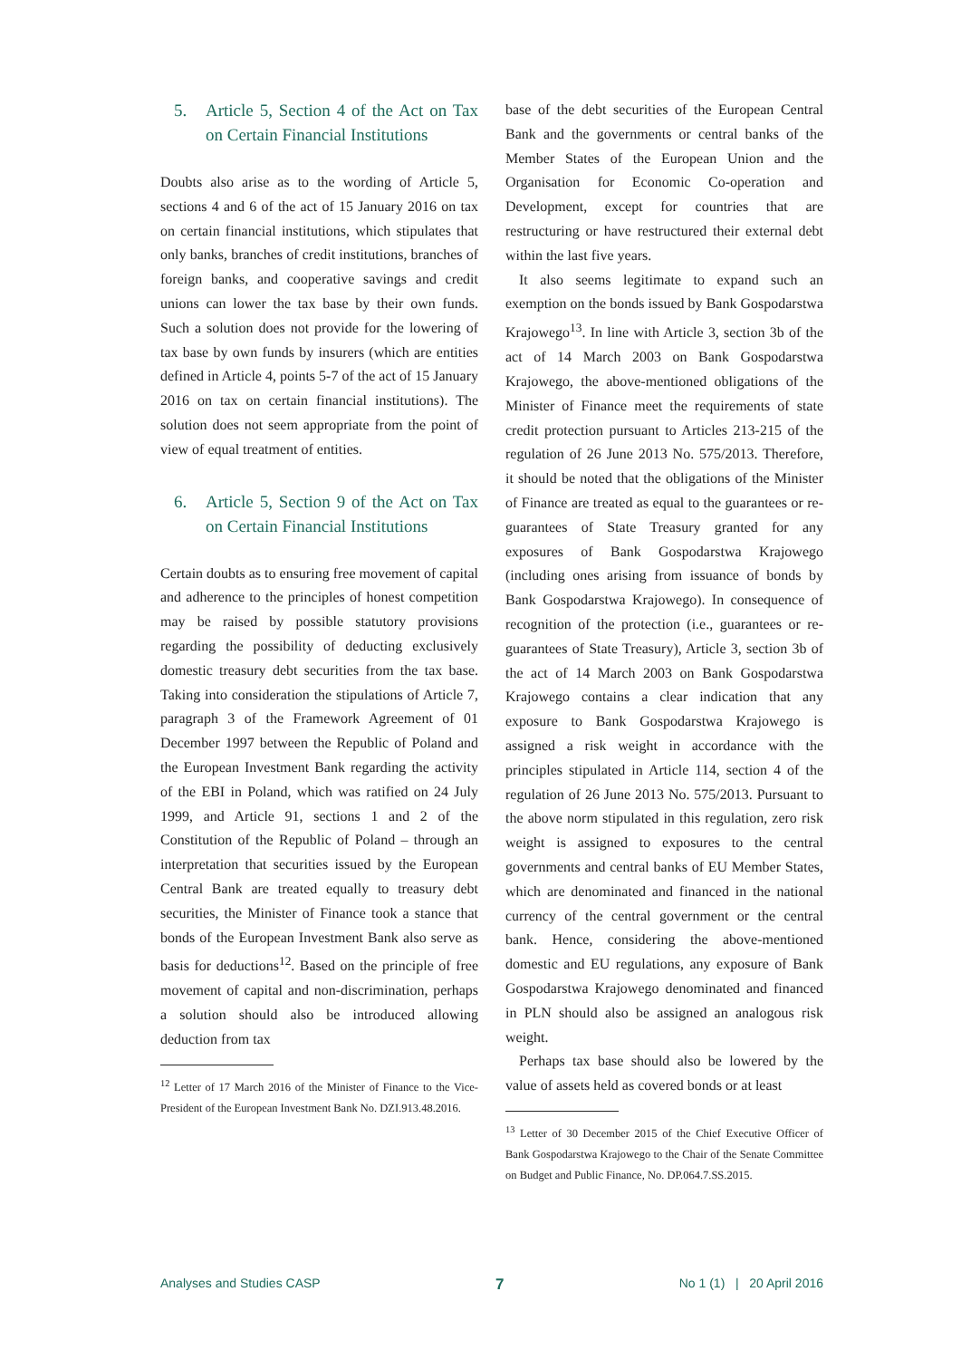5. Article 5, Section 4 of the Act on Tax on Certain Financial Institutions
Doubts also arise as to the wording of Article 5, sections 4 and 6 of the act of 15 January 2016 on tax on certain financial institutions, which stipulates that only banks, branches of credit institutions, branches of foreign banks, and cooperative savings and credit unions can lower the tax base by their own funds. Such a solution does not provide for the lowering of tax base by own funds by insurers (which are entities defined in Article 4, points 5-7 of the act of 15 January 2016 on tax on certain financial institutions). The solution does not seem appropriate from the point of view of equal treatment of entities.
6. Article 5, Section 9 of the Act on Tax on Certain Financial Institutions
Certain doubts as to ensuring free movement of capital and adherence to the principles of honest competition may be raised by possible statutory provisions regarding the possibility of deducting exclusively domestic treasury debt securities from the tax base. Taking into consideration the stipulations of Article 7, paragraph 3 of the Framework Agreement of 01 December 1997 between the Republic of Poland and the European Investment Bank regarding the activity of the EBI in Poland, which was ratified on 24 July 1999, and Article 91, sections 1 and 2 of the Constitution of the Republic of Poland – through an interpretation that securities issued by the European Central Bank are treated equally to treasury debt securities, the Minister of Finance took a stance that bonds of the European Investment Bank also serve as basis for deductions<sup>12</sup>. Based on the principle of free movement of capital and non-discrimination, perhaps a solution should also be introduced allowing deduction from tax
<sup>12</sup> Letter of 17 March 2016 of the Minister of Finance to the Vice-President of the European Investment Bank No. DZI.913.48.2016.
base of the debt securities of the European Central Bank and the governments or central banks of the Member States of the European Union and the Organisation for Economic Co-operation and Development, except for countries that are restructuring or have restructured their external debt within the last five years.
It also seems legitimate to expand such an exemption on the bonds issued by Bank Gospodarstwa Krajowego<sup>13</sup>. In line with Article 3, section 3b of the act of 14 March 2003 on Bank Gospodarstwa Krajowego, the above-mentioned obligations of the Minister of Finance meet the requirements of state credit protection pursuant to Articles 213-215 of the regulation of 26 June 2013 No. 575/2013. Therefore, it should be noted that the obligations of the Minister of Finance are treated as equal to the guarantees or re-guarantees of State Treasury granted for any exposures of Bank Gospodarstwa Krajowego (including ones arising from issuance of bonds by Bank Gospodarstwa Krajowego). In consequence of recognition of the protection (i.e., guarantees or re-guarantees of State Treasury), Article 3, section 3b of the act of 14 March 2003 on Bank Gospodarstwa Krajowego contains a clear indication that any exposure to Bank Gospodarstwa Krajowego is assigned a risk weight in accordance with the principles stipulated in Article 114, section 4 of the regulation of 26 June 2013 No. 575/2013. Pursuant to the above norm stipulated in this regulation, zero risk weight is assigned to exposures to the central governments and central banks of EU Member States, which are denominated and financed in the national currency of the central government or the central bank. Hence, considering the above-mentioned domestic and EU regulations, any exposure of Bank Gospodarstwa Krajowego denominated and financed in PLN should also be assigned an analogous risk weight.
Perhaps tax base should also be lowered by the value of assets held as covered bonds or at least
<sup>13</sup> Letter of 30 December 2015 of the Chief Executive Officer of Bank Gospodarstwa Krajowego to the Chair of the Senate Committee on Budget and Public Finance, No. DP.064.7.SS.2015.
Analyses and Studies CASP 7 No 1 (1) | 20 April 2016